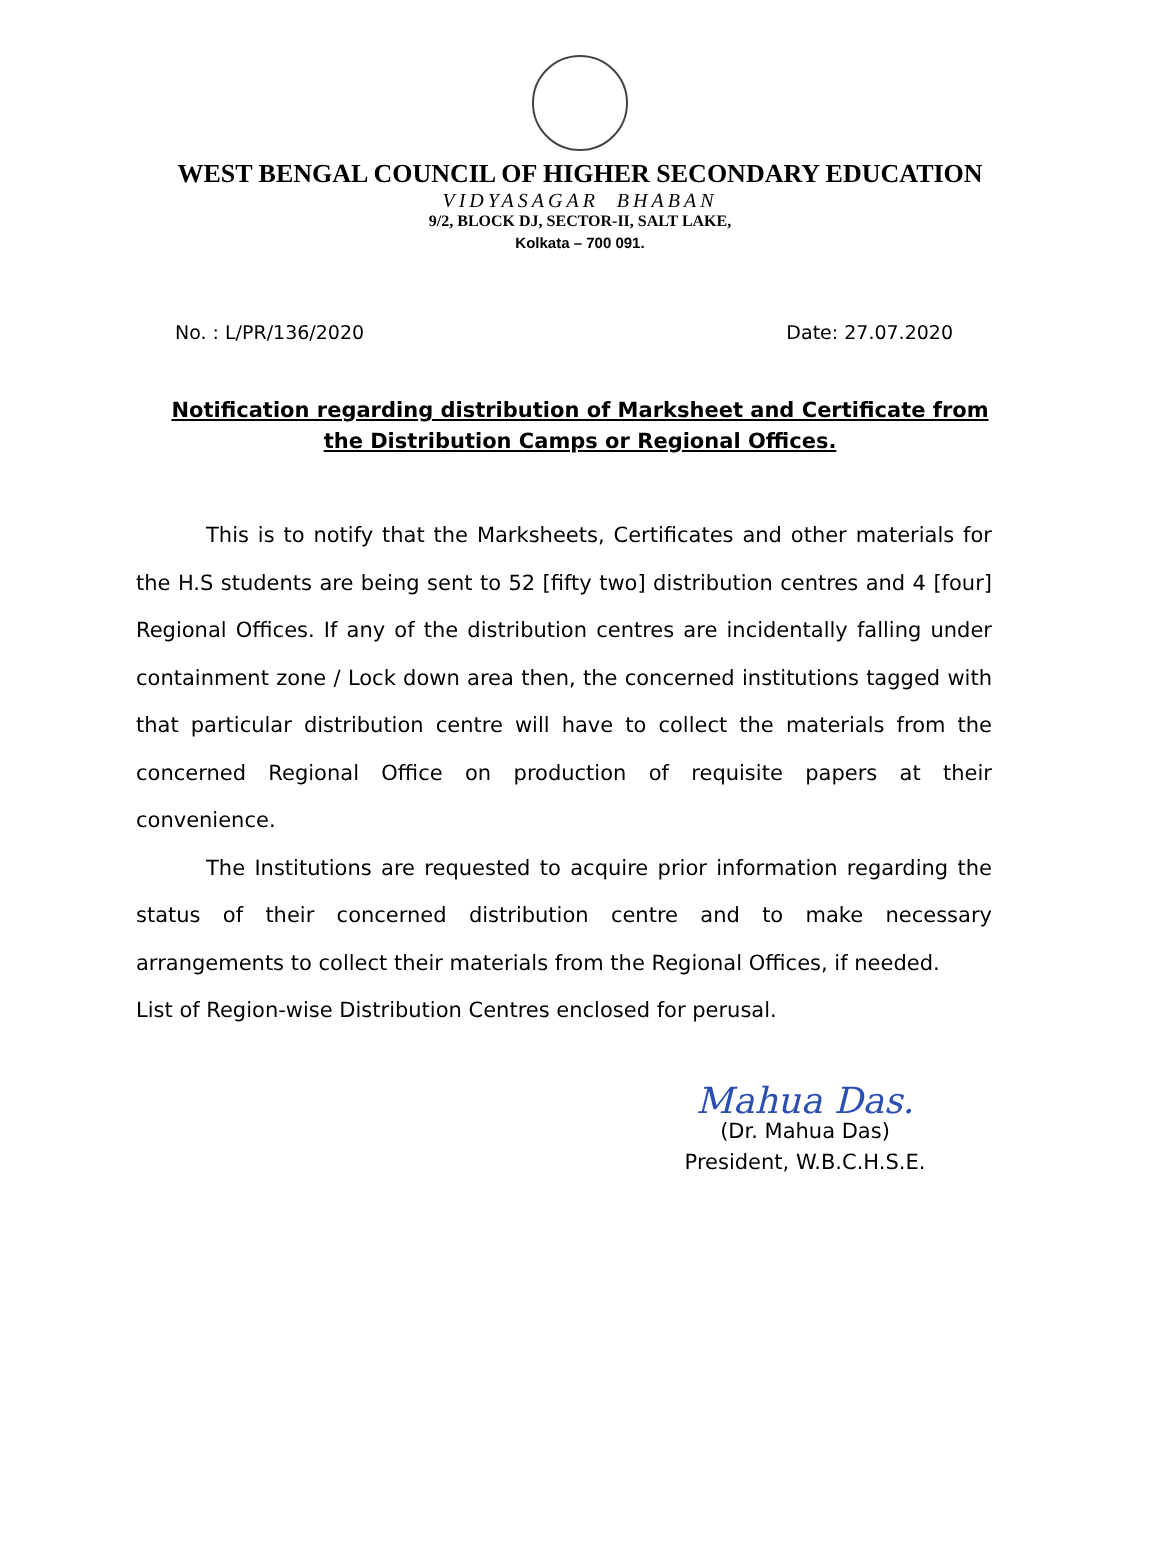WEST BENGAL COUNCIL OF HIGHER SECONDARY EDUCATION
VIDYASAGAR BHABAN
9/2, BLOCK DJ, SECTOR-II, SALT LAKE,
Kolkata – 700 091.
No. : L/PR/136/2020 Date: 27.07.2020
Notification regarding distribution of Marksheet and Certificate from the Distribution Camps or Regional Offices.
This is to notify that the Marksheets, Certificates and other materials for the H.S students are being sent to 52 [fifty two] distribution centres and 4 [four] Regional Offices. If any of the distribution centres are incidentally falling under containment zone / Lock down area then, the concerned institutions tagged with that particular distribution centre will have to collect the materials from the concerned Regional Office on production of requisite papers at their convenience.
The Institutions are requested to acquire prior information regarding the status of their concerned distribution centre and to make necessary arrangements to collect their materials from the Regional Offices, if needed.
List of Region-wise Distribution Centres enclosed for perusal.
Mahua Das.
(Dr. Mahua Das)
President, W.B.C.H.S.E.